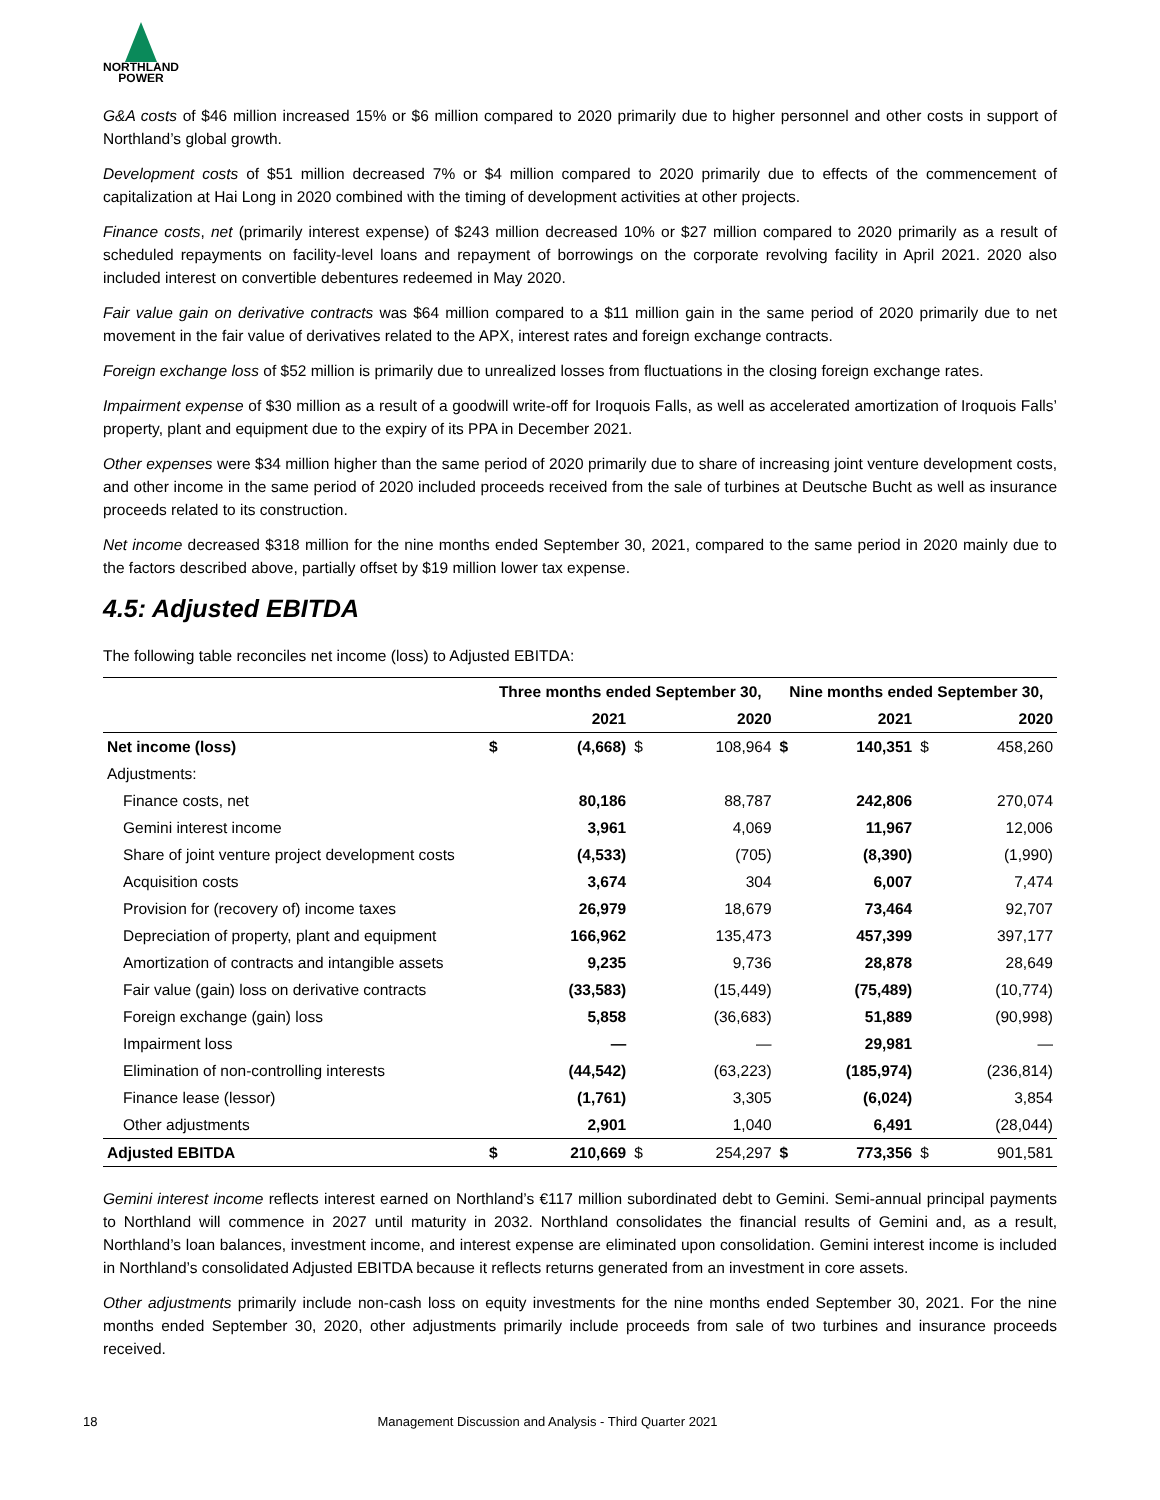NORTHLAND
POWER
G&A costs of $46 million increased 15% or $6 million compared to 2020 primarily due to higher personnel and other costs in support of Northland’s global growth.
Development costs of $51 million decreased 7% or $4 million compared to 2020 primarily due to effects of the commencement of capitalization at Hai Long in 2020 combined with the timing of development activities at other projects.
Finance costs, net (primarily interest expense) of $243 million decreased 10% or $27 million compared to 2020 primarily as a result of scheduled repayments on facility-level loans and repayment of borrowings on the corporate revolving facility in April 2021. 2020 also included interest on convertible debentures redeemed in May 2020.
Fair value gain on derivative contracts was $64 million compared to a $11 million gain in the same period of 2020 primarily due to net movement in the fair value of derivatives related to the APX, interest rates and foreign exchange contracts.
Foreign exchange loss of $52 million is primarily due to unrealized losses from fluctuations in the closing foreign exchange rates.
Impairment expense of $30 million as a result of a goodwill write-off for Iroquois Falls, as well as accelerated amortization of Iroquois Falls’ property, plant and equipment due to the expiry of its PPA in December 2021.
Other expenses were $34 million higher than the same period of 2020 primarily due to share of increasing joint venture development costs, and other income in the same period of 2020 included proceeds received from the sale of turbines at Deutsche Bucht as well as insurance proceeds related to its construction.
Net income decreased $318 million for the nine months ended September 30, 2021, compared to the same period in 2020 mainly due to the factors described above, partially offset by $19 million lower tax expense.
4.5: Adjusted EBITDA
The following table reconciles net income (loss) to Adjusted EBITDA:
| | Three months ended September 30, | | | | Nine months ended September 30, | | | |
| --- | --- | --- | --- | --- | --- | --- | --- | --- |
| | | 2021 | | 2020 | | 2021 | | 2020 |
| Net income (loss) | $ | (4,668) | $ | 108,964 | $ | 140,351 | $ | 458,260 |
| Adjustments: | | | | | | | | |
| Finance costs, net | | 80,186 | | 88,787 | | 242,806 | | 270,074 |
| Gemini interest income | | 3,961 | | 4,069 | | 11,967 | | 12,006 |
| Share of joint venture project development costs | | (4,533) | | (705) | | (8,390) | | (1,990) |
| Acquisition costs | | 3,674 | | 304 | | 6,007 | | 7,474 |
| Provision for (recovery of) income taxes | | 26,979 | | 18,679 | | 73,464 | | 92,707 |
| Depreciation of property, plant and equipment | | 166,962 | | 135,473 | | 457,399 | | 397,177 |
| Amortization of contracts and intangible assets | | 9,235 | | 9,736 | | 28,878 | | 28,649 |
| Fair value (gain) loss on derivative contracts | | (33,583) | | (15,449) | | (75,489) | | (10,774) |
| Foreign exchange (gain) loss | | 5,858 | | (36,683) | | 51,889 | | (90,998) |
| Impairment loss | | — | | — | | 29,981 | | — |
| Elimination of non-controlling interests | | (44,542) | | (63,223) | | (185,974) | | (236,814) |
| Finance lease (lessor) | | (1,761) | | 3,305 | | (6,024) | | 3,854 |
| Other adjustments | | 2,901 | | 1,040 | | 6,491 | | (28,044) |
| Adjusted EBITDA | $ | 210,669 | $ | 254,297 | $ | 773,356 | $ | 901,581 |
Gemini interest income reflects interest earned on Northland’s €117 million subordinated debt to Gemini. Semi-annual principal payments to Northland will commence in 2027 until maturity in 2032. Northland consolidates the financial results of Gemini and, as a result, Northland’s loan balances, investment income, and interest expense are eliminated upon consolidation. Gemini interest income is included in Northland’s consolidated Adjusted EBITDA because it reflects returns generated from an investment in core assets.
Other adjustments primarily include non-cash loss on equity investments for the nine months ended September 30, 2021. For the nine months ended September 30, 2020, other adjustments primarily include proceeds from sale of two turbines and insurance proceeds received.
18 Management Discussion and Analysis - Third Quarter 2021